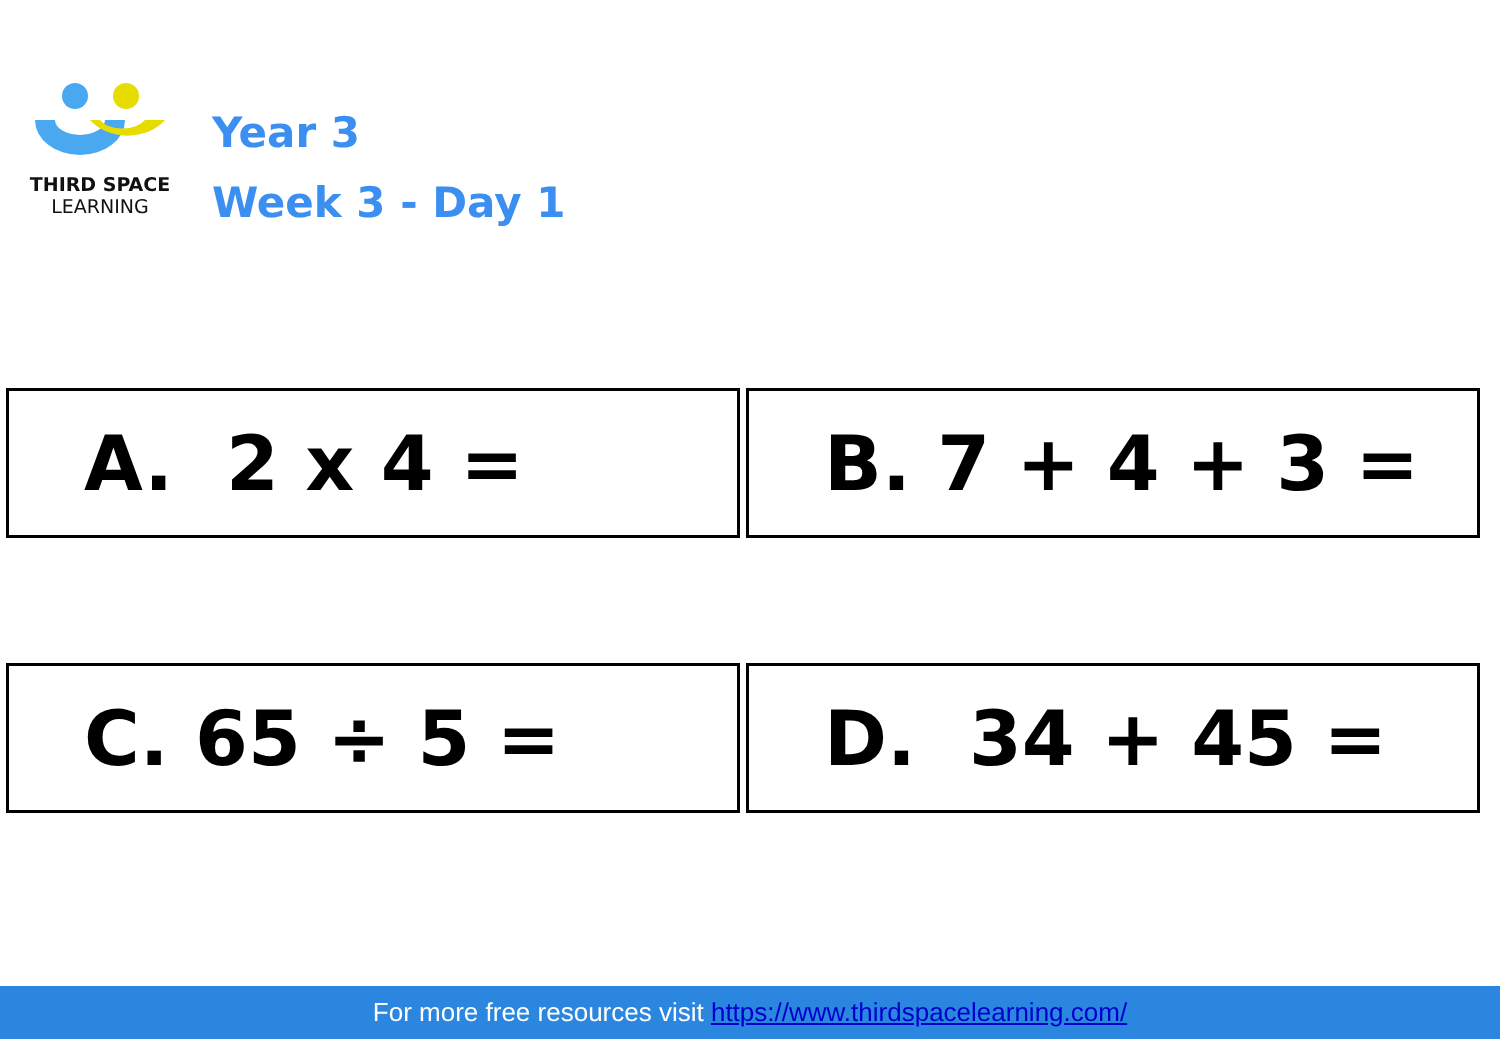THIRD SPACE
LEARNING
Year 3
Week 3 - Day 1
A. 2 x 4 = B. 7 + 4 + 3 =
C. 65 ÷ 5 = D. 34 + 45 =
For more free resources visit https://www.thirdspacelearning.com/